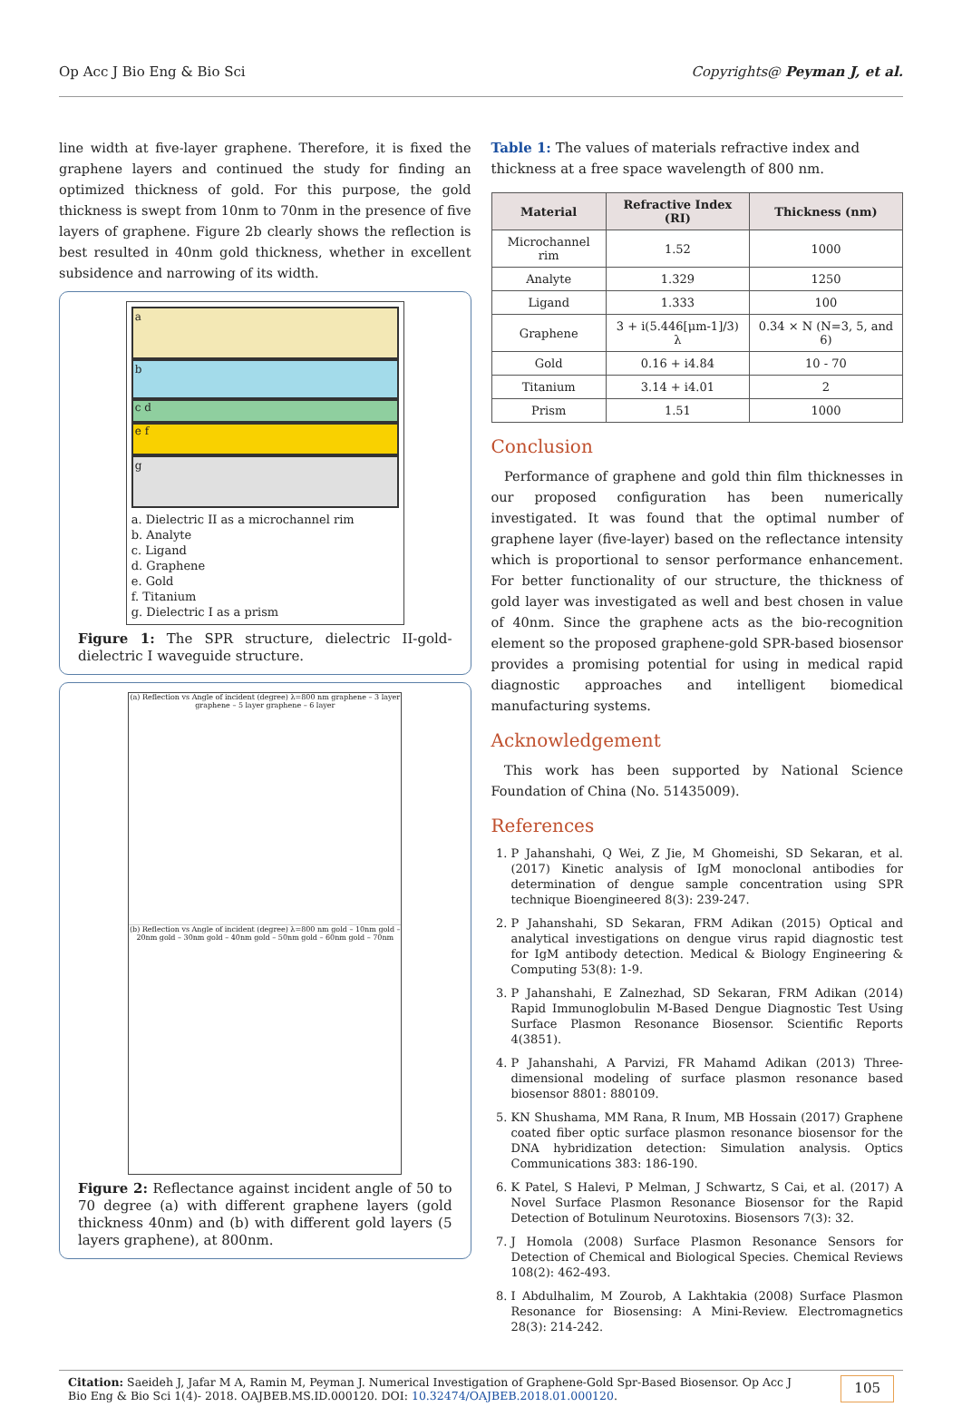Op Acc J Bio Eng & Bio Sci Copyrights@ Peyman J, et al.
line width at five-layer graphene. Therefore, it is fixed the graphene layers and continued the study for finding an optimized thickness of gold. For this purpose, the gold thickness is swept from 10nm to 70nm in the presence of five layers of graphene. Figure 2b clearly shows the reflection is best resulted in 40nm gold thickness, whether in excellent subsidence and narrowing of its width.
a
b
c d
e f
g
a. Dielectric II as a microchannel rim
b. Analyte
c. Ligand
d. Graphene
e. Gold
f. Titanium
g. Dielectric I as a prism
Figure 1: The SPR structure, dielectric II-gold-dielectric I waveguide structure.
(a) Reflection vs Angle of incident (degree) λ=800 nm graphene – 3 layer graphene – 5 layer graphene – 6 layer
(b) Reflection vs Angle of incident (degree) λ=800 nm gold – 10nm gold – 20nm gold – 30nm gold – 40nm gold – 50nm gold – 60nm gold – 70nm
Figure 2: Reflectance against incident angle of 50 to 70 degree (a) with different graphene layers (gold thickness 40nm) and (b) with different gold layers (5 layers graphene), at 800nm.
Table 1: The values of materials refractive index and thickness at a free space wavelength of 800 nm.
| Material | Refractive Index (RI) | Thickness (nm) |
| --- | --- | --- |
| Microchannel rim | 1.52 | 1000 |
| Analyte | 1.329 | 1250 |
| Ligand | 1.333 | 100 |
| Graphene | 3 + i(5.446[μm-1]/3) λ | 0.34 × N (N=3, 5, and 6) |
| Gold | 0.16 + i4.84 | 10 - 70 |
| Titanium | 3.14 + i4.01 | 2 |
| Prism | 1.51 | 1000 |
Conclusion
 Performance of graphene and gold thin film thicknesses in our proposed configuration has been numerically investigated. It was found that the optimal number of graphene layer (five-layer) based on the reflectance intensity which is proportional to sensor performance enhancement. For better functionality of our structure, the thickness of gold layer was investigated as well and best chosen in value of 40nm. Since the graphene acts as the bio-recognition element so the proposed graphene-gold SPR-based biosensor provides a promising potential for using in medical rapid diagnostic approaches and intelligent biomedical manufacturing systems.
Acknowledgement
 This work has been supported by National Science Foundation of China (No. 51435009).
References
1. P Jahanshahi, Q Wei, Z Jie, M Ghomeishi, SD Sekaran, et al. (2017) Kinetic analysis of IgM monoclonal antibodies for determination of dengue sample concentration using SPR technique Bioengineered 8(3): 239-247.
2. P Jahanshahi, SD Sekaran, FRM Adikan (2015) Optical and analytical investigations on dengue virus rapid diagnostic test for IgM antibody detection. Medical & Biology Engineering & Computing 53(8): 1-9.
3. P Jahanshahi, E Zalnezhad, SD Sekaran, FRM Adikan (2014) Rapid Immunoglobulin M-Based Dengue Diagnostic Test Using Surface Plasmon Resonance Biosensor. Scientific Reports 4(3851).
4. P Jahanshahi, A Parvizi, FR Mahamd Adikan (2013) Three-dimensional modeling of surface plasmon resonance based biosensor 8801: 880109.
5. KN Shushama, MM Rana, R Inum, MB Hossain (2017) Graphene coated fiber optic surface plasmon resonance biosensor for the DNA hybridization detection: Simulation analysis. Optics Communications 383: 186-190.
6. K Patel, S Halevi, P Melman, J Schwartz, S Cai, et al. (2017) A Novel Surface Plasmon Resonance Biosensor for the Rapid Detection of Botulinum Neurotoxins. Biosensors 7(3): 32.
7. J Homola (2008) Surface Plasmon Resonance Sensors for Detection of Chemical and Biological Species. Chemical Reviews 108(2): 462-493.
8. I Abdulhalim, M Zourob, A Lakhtakia (2008) Surface Plasmon Resonance for Biosensing: A Mini-Review. Electromagnetics 28(3): 214-242.
Citation: Saeideh J, Jafar M A, Ramin M, Peyman J. Numerical Investigation of Graphene-Gold Spr-Based Biosensor. Op Acc J Bio Eng & Bio Sci 1(4)- 2018. OAJBEB.MS.ID.000120. DOI: 10.32474/OAJBEB.2018.01.000120.
105